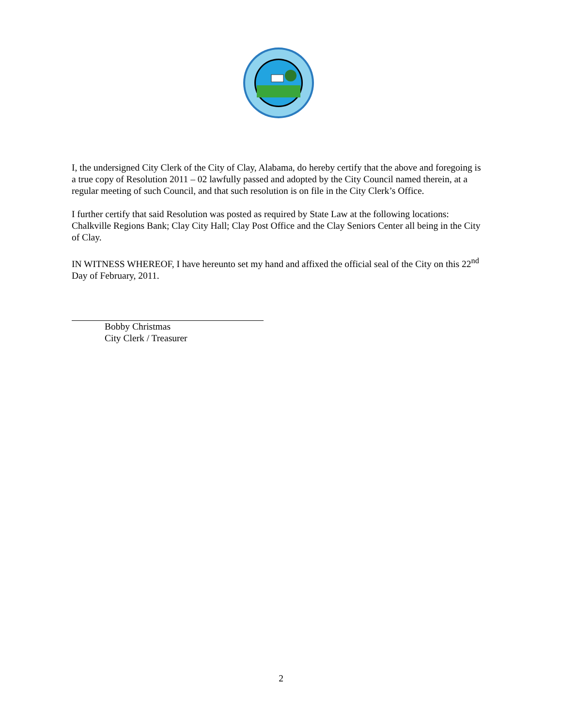I, the undersigned City Clerk of the City of Clay, Alabama, do hereby certify that the above and foregoing is a true copy of Resolution 2011 – 02 lawfully passed and adopted by the City Council named therein, at a regular meeting of such Council, and that such resolution is on file in the City Clerk’s Office.
I further certify that said Resolution was posted as required by State Law at the following locations: Chalkville Regions Bank; Clay City Hall; Clay Post Office and the Clay Seniors Center all being in the City of Clay.
IN WITNESS WHEREOF, I have hereunto set my hand and affixed the official seal of the City on this 22<sup>nd</sup> Day of February, 2011.
Bobby Christmas
City Clerk / Treasurer
2